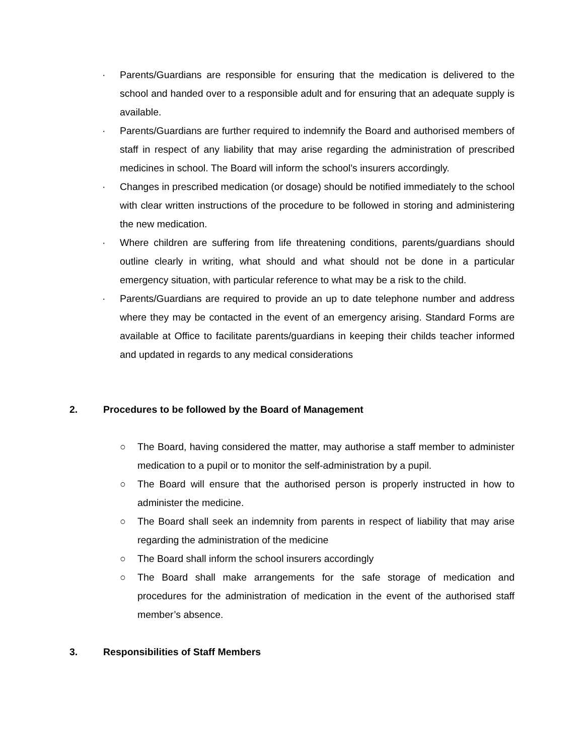· Parents/Guardians are responsible for ensuring that the medication is delivered to the school and handed over to a responsible adult and for ensuring that an adequate supply is available.
· Parents/Guardians are further required to indemnify the Board and authorised members of staff in respect of any liability that may arise regarding the administration of prescribed medicines in school. The Board will inform the school’s insurers accordingly.
· Changes in prescribed medication (or dosage) should be notified immediately to the school with clear written instructions of the procedure to be followed in storing and administering the new medication.
· Where children are suffering from life threatening conditions, parents/guardians should outline clearly in writing, what should and what should not be done in a particular emergency situation, with particular reference to what may be a risk to the child.
· Parents/Guardians are required to provide an up to date telephone number and address where they may be contacted in the event of an emergency arising. Standard Forms are available at Office to facilitate parents/guardians in keeping their childs teacher informed and updated in regards to any medical considerations
2. Procedures to be followed by the Board of Management
○ The Board, having considered the matter, may authorise a staff member to administer medication to a pupil or to monitor the self-administration by a pupil.
○ The Board will ensure that the authorised person is properly instructed in how to administer the medicine.
○ The Board shall seek an indemnity from parents in respect of liability that may arise regarding the administration of the medicine
○ The Board shall inform the school insurers accordingly
○ The Board shall make arrangements for the safe storage of medication and procedures for the administration of medication in the event of the authorised staff member’s absence.
3. Responsibilities of Staff Members